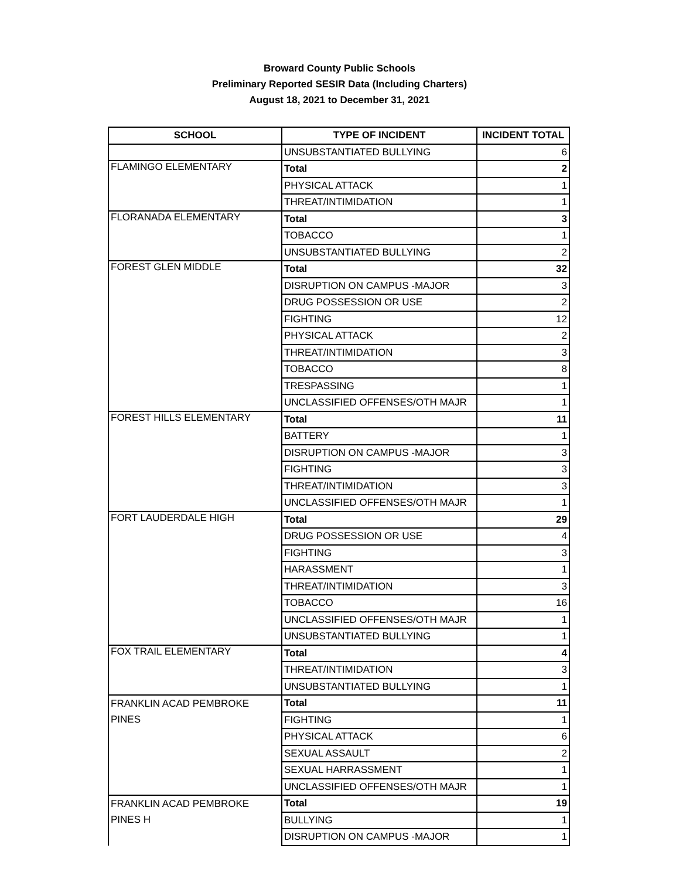Broward County Public Schools
Preliminary Reported SESIR Data (Including Charters)
August 18, 2021 to December 31, 2021
| SCHOOL | TYPE OF INCIDENT | INCIDENT TOTAL |
| --- | --- | --- |
| | UNSUBSTANTIATED BULLYING | 6 |
| FLAMINGO ELEMENTARY | Total | 2 |
| | PHYSICAL ATTACK | 1 |
| | THREAT/INTIMIDATION | 1 |
| FLORANADA ELEMENTARY | Total | 3 |
| | TOBACCO | 1 |
| | UNSUBSTANTIATED BULLYING | 2 |
| FOREST GLEN MIDDLE | Total | 32 |
| | DISRUPTION ON CAMPUS -MAJOR | 3 |
| | DRUG POSSESSION OR USE | 2 |
| | FIGHTING | 12 |
| | PHYSICAL ATTACK | 2 |
| | THREAT/INTIMIDATION | 3 |
| | TOBACCO | 8 |
| | TRESPASSING | 1 |
| | UNCLASSIFIED OFFENSES/OTH MAJR | 1 |
| FOREST HILLS ELEMENTARY | Total | 11 |
| | BATTERY | 1 |
| | DISRUPTION ON CAMPUS -MAJOR | 3 |
| | FIGHTING | 3 |
| | THREAT/INTIMIDATION | 3 |
| | UNCLASSIFIED OFFENSES/OTH MAJR | 1 |
| FORT LAUDERDALE HIGH | Total | 29 |
| | DRUG POSSESSION OR USE | 4 |
| | FIGHTING | 3 |
| | HARASSMENT | 1 |
| | THREAT/INTIMIDATION | 3 |
| | TOBACCO | 16 |
| | UNCLASSIFIED OFFENSES/OTH MAJR | 1 |
| | UNSUBSTANTIATED BULLYING | 1 |
| FOX TRAIL ELEMENTARY | Total | 4 |
| | THREAT/INTIMIDATION | 3 |
| | UNSUBSTANTIATED BULLYING | 1 |
| FRANKLIN ACAD PEMBROKE PINES | Total | 11 |
| | FIGHTING | 1 |
| | PHYSICAL ATTACK | 6 |
| | SEXUAL ASSAULT | 2 |
| | SEXUAL HARRASSMENT | 1 |
| | UNCLASSIFIED OFFENSES/OTH MAJR | 1 |
| FRANKLIN ACAD PEMBROKE PINES H | Total | 19 |
| | BULLYING | 1 |
| | DISRUPTION ON CAMPUS -MAJOR | 1 |